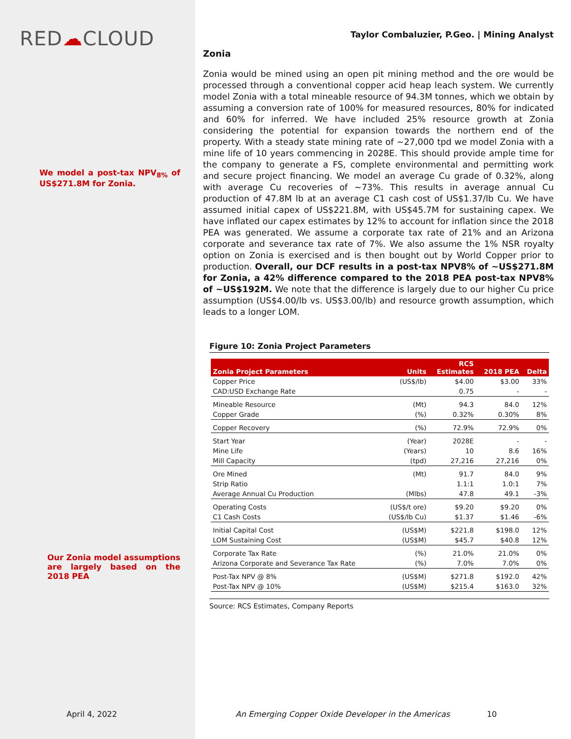RED☁CLOUD
We model a post-tax NPV<sub>8%</sub> of US$271.8M for Zonia.
Our Zonia model assumptions are largely based on the 2018 PEA
Taylor Combaluzier, P.Geo. | Mining Analyst
Zonia
Zonia would be mined using an open pit mining method and the ore would be processed through a conventional copper acid heap leach system. We currently model Zonia with a total mineable resource of 94.3M tonnes, which we obtain by assuming a conversion rate of 100% for measured resources, 80% for indicated and 60% for inferred. We have included 25% resource growth at Zonia considering the potential for expansion towards the northern end of the property. With a steady state mining rate of ~27,000 tpd we model Zonia with a mine life of 10 years commencing in 2028E. This should provide ample time for the company to generate a FS, complete environmental and permitting work and secure project financing. We model an average Cu grade of 0.32%, along with average Cu recoveries of ~73%. This results in average annual Cu production of 47.8M lb at an average C1 cash cost of US$1.37/lb Cu. We have assumed initial capex of US$221.8M, with US$45.7M for sustaining capex. We have inflated our capex estimates by 12% to account for inflation since the 2018 PEA was generated. We assume a corporate tax rate of 21% and an Arizona corporate and severance tax rate of 7%. We also assume the 1% NSR royalty option on Zonia is exercised and is then bought out by World Copper prior to production. Overall, our DCF results in a post-tax NPV8% of ~US$271.8M for Zonia, a 42% difference compared to the 2018 PEA post-tax NPV8% of ~US$192M. We note that the difference is largely due to our higher Cu price assumption (US$4.00/lb vs. US$3.00/lb) and resource growth assumption, which leads to a longer LOM.
Figure 10: Zonia Project Parameters
| Zonia Project Parameters | Units | RCS Estimates | 2018 PEA | Delta |
| --- | --- | --- | --- | --- |
| Copper Price | (US$/lb) | $4.00 | $3.00 | 33% |
| CAD:USD Exchange Rate | | 0.75 | - | - |
| Mineable Resource | (Mt) | 94.3 | 84.0 | 12% |
| Copper Grade | (%) | 0.32% | 0.30% | 8% |
| Copper Recovery | (%) | 72.9% | 72.9% | 0% |
| Start Year | (Year) | 2028E | - | - |
| Mine Life | (Years) | 10 | 8.6 | 16% |
| Mill Capacity | (tpd) | 27,216 | 27,216 | 0% |
| Ore Mined | (Mt) | 91.7 | 84.0 | 9% |
| Strip Ratio | | 1.1:1 | 1.0:1 | 7% |
| Average Annual Cu Production | (Mlbs) | 47.8 | 49.1 | -3% |
| Operating Costs | (US$/t ore) | $9.20 | $9.20 | 0% |
| C1 Cash Costs | (US$/lb Cu) | $1.37 | $1.46 | -6% |
| Initial Capital Cost | (US$M) | $221.8 | $198.0 | 12% |
| LOM Sustaining Cost | (US$M) | $45.7 | $40.8 | 12% |
| Corporate Tax Rate | (%) | 21.0% | 21.0% | 0% |
| Arizona Corporate and Severance Tax Rate | (%) | 7.0% | 7.0% | 0% |
| Post-Tax NPV @ 8% | (US$M) | $271.8 | $192.0 | 42% |
| Post-Tax NPV @ 10% | (US$M) | $215.4 | $163.0 | 32% |
Source: RCS Estimates, Company Reports
April 4, 2022
An Emerging Copper Oxide Developer in the Americas 10